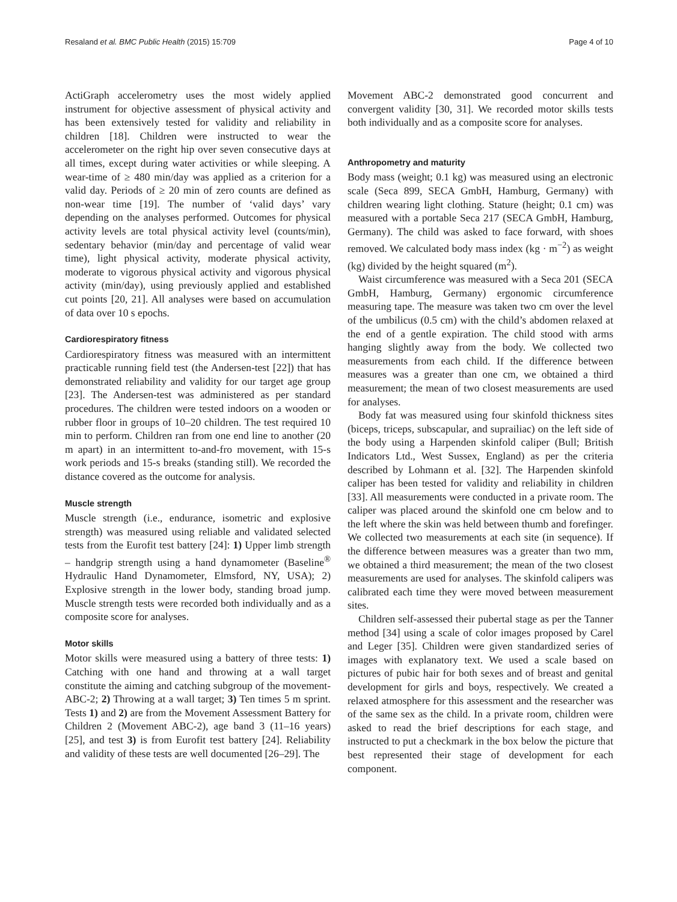Resaland et al. BMC Public Health (2015) 15:709 Page 4 of 10
ActiGraph accelerometry uses the most widely applied instrument for objective assessment of physical activity and has been extensively tested for validity and reliability in children [18]. Children were instructed to wear the accelerometer on the right hip over seven consecutive days at all times, except during water activities or while sleeping. A wear-time of ≥ 480 min/day was applied as a criterion for a valid day. Periods of ≥ 20 min of zero counts are defined as non-wear time [19]. The number of ‘valid days’ vary depending on the analyses performed. Outcomes for physical activity levels are total physical activity level (counts/min), sedentary behavior (min/day and percentage of valid wear time), light physical activity, moderate physical activity, moderate to vigorous physical activity and vigorous physical activity (min/day), using previously applied and established cut points [20, 21]. All analyses were based on accumulation of data over 10 s epochs.
Cardiorespiratory fitness
Cardiorespiratory fitness was measured with an intermittent practicable running field test (the Andersen-test [22]) that has demonstrated reliability and validity for our target age group [23]. The Andersen-test was administered as per standard procedures. The children were tested indoors on a wooden or rubber floor in groups of 10–20 children. The test required 10 min to perform. Children ran from one end line to another (20 m apart) in an intermittent to-and-fro movement, with 15-s work periods and 15-s breaks (standing still). We recorded the distance covered as the outcome for analysis.
Muscle strength
Muscle strength (i.e., endurance, isometric and explosive strength) was measured using reliable and validated selected tests from the Eurofit test battery [24]: 1) Upper limb strength – handgrip strength using a hand dynamometer (Baseline<sup>®</sup> Hydraulic Hand Dynamometer, Elmsford, NY, USA); 2) Explosive strength in the lower body, standing broad jump. Muscle strength tests were recorded both individually and as a composite score for analyses.
Motor skills
Motor skills were measured using a battery of three tests: 1) Catching with one hand and throwing at a wall target constitute the aiming and catching subgroup of the movement-ABC-2; 2) Throwing at a wall target; 3) Ten times 5 m sprint. Tests 1) and 2) are from the Movement Assessment Battery for Children 2 (Movement ABC-2), age band 3 (11–16 years) [25], and test 3) is from Eurofit test battery [24]. Reliability and validity of these tests are well documented [26–29]. The
Movement ABC-2 demonstrated good concurrent and convergent validity [30, 31]. We recorded motor skills tests both individually and as a composite score for analyses.
Anthropometry and maturity
Body mass (weight; 0.1 kg) was measured using an electronic scale (Seca 899, SECA GmbH, Hamburg, Germany) with children wearing light clothing. Stature (height; 0.1 cm) was measured with a portable Seca 217 (SECA GmbH, Hamburg, Germany). The child was asked to face forward, with shoes removed. We calculated body mass index (kg · m<sup>−2</sup>) as weight (kg) divided by the height squared (m<sup>2</sup>).
Waist circumference was measured with a Seca 201 (SECA GmbH, Hamburg, Germany) ergonomic circumference measuring tape. The measure was taken two cm over the level of the umbilicus (0.5 cm) with the child’s abdomen relaxed at the end of a gentle expiration. The child stood with arms hanging slightly away from the body. We collected two measurements from each child. If the difference between measures was a greater than one cm, we obtained a third measurement; the mean of two closest measurements are used for analyses.
Body fat was measured using four skinfold thickness sites (biceps, triceps, subscapular, and suprailiac) on the left side of the body using a Harpenden skinfold caliper (Bull; British Indicators Ltd., West Sussex, England) as per the criteria described by Lohmann et al. [32]. The Harpenden skinfold caliper has been tested for validity and reliability in children [33]. All measurements were conducted in a private room. The caliper was placed around the skinfold one cm below and to the left where the skin was held between thumb and forefinger. We collected two measurements at each site (in sequence). If the difference between measures was a greater than two mm, we obtained a third measurement; the mean of the two closest measurements are used for analyses. The skinfold calipers was calibrated each time they were moved between measurement sites.
Children self-assessed their pubertal stage as per the Tanner method [34] using a scale of color images proposed by Carel and Leger [35]. Children were given standardized series of images with explanatory text. We used a scale based on pictures of pubic hair for both sexes and of breast and genital development for girls and boys, respectively. We created a relaxed atmosphere for this assessment and the researcher was of the same sex as the child. In a private room, children were asked to read the brief descriptions for each stage, and instructed to put a checkmark in the box below the picture that best represented their stage of development for each component.